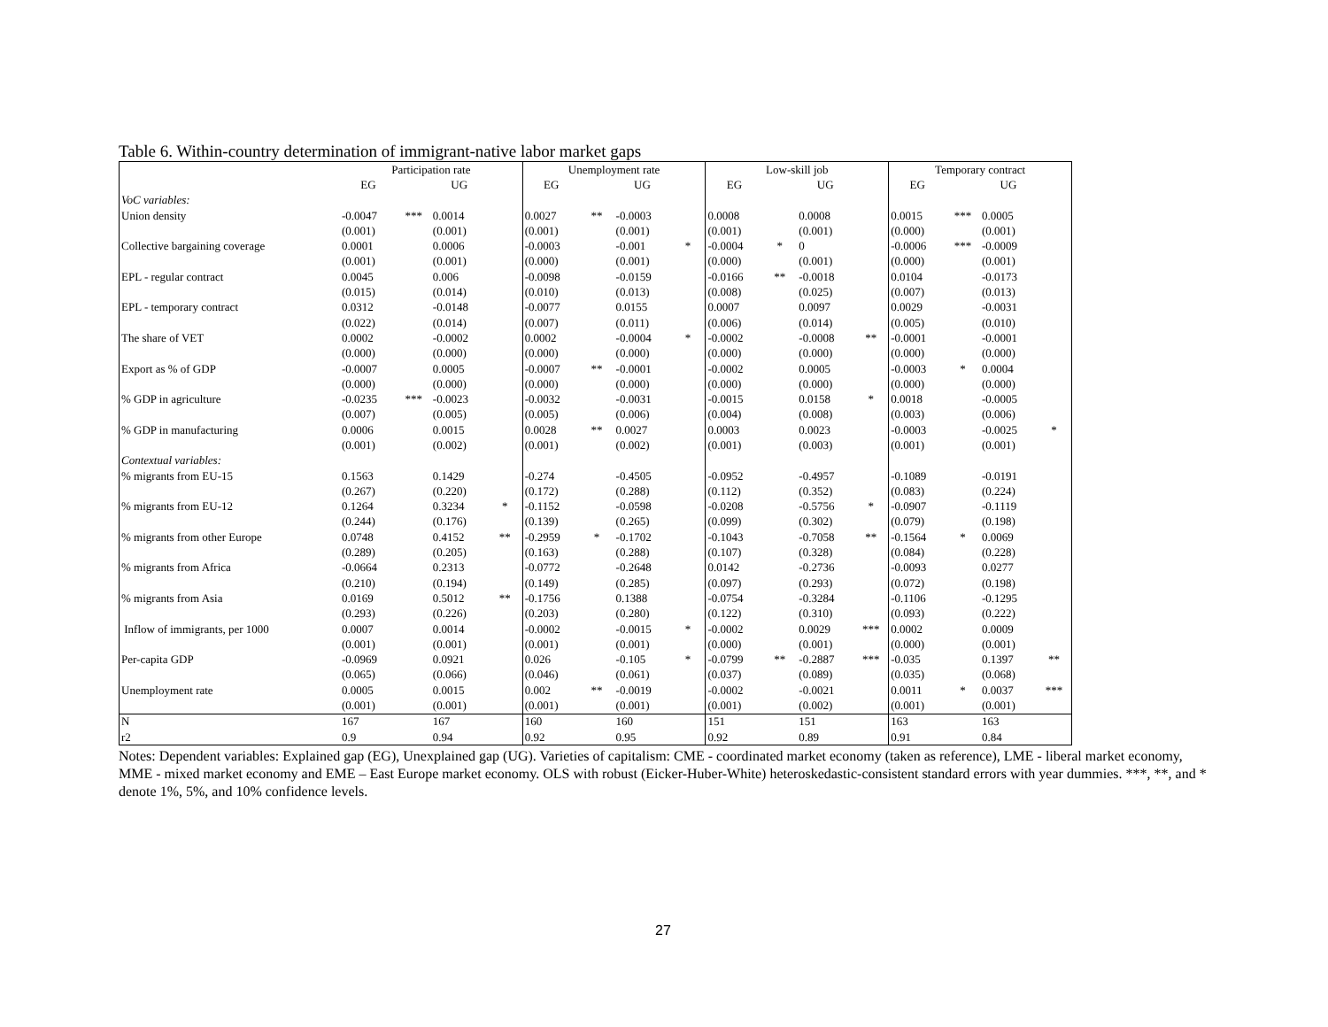Table 6. Within-country determination of immigrant-native labor market gaps
| | Participation rate | | | | Unemployment rate | | | | Low-skill job | | | | Temporary contract | | | |
| --- | --- | --- | --- | --- | --- | --- | --- | --- | --- | --- | --- | --- | --- | --- | --- | --- |
| | EG | | UG | | EG | | UG | | EG | | UG | | EG | | UG | |
| VoC variables: | | | | | | | | | | | | | | | | |
| Union density | -0.0047 | *** | 0.0014 | | 0.0027 | ** | -0.0003 | | 0.0008 | | 0.0008 | | 0.0015 | *** | 0.0005 | |
| | (0.001) | | (0.001) | | (0.001) | | (0.001) | | (0.001) | | (0.001) | | (0.000) | | (0.001) | |
| Collective bargaining coverage | 0.0001 | | 0.0006 | | -0.0003 | | -0.001 | * | -0.0004 | * | 0 | | -0.0006 | *** | -0.0009 | |
| | (0.001) | | (0.001) | | (0.000) | | (0.001) | | (0.000) | | (0.001) | | (0.000) | | (0.001) | |
| EPL - regular contract | 0.0045 | | 0.006 | | -0.0098 | | -0.0159 | | -0.0166 | ** | -0.0018 | | 0.0104 | | -0.0173 | |
| | (0.015) | | (0.014) | | (0.010) | | (0.013) | | (0.008) | | (0.025) | | (0.007) | | (0.013) | |
| EPL - temporary contract | 0.0312 | | -0.0148 | | -0.0077 | | 0.0155 | | 0.0007 | | 0.0097 | | 0.0029 | | -0.0031 | |
| | (0.022) | | (0.014) | | (0.007) | | (0.011) | | (0.006) | | (0.014) | | (0.005) | | (0.010) | |
| The share of VET | 0.0002 | | -0.0002 | | 0.0002 | | -0.0004 | * | -0.0002 | | -0.0008 | ** | -0.0001 | | -0.0001 | |
| | (0.000) | | (0.000) | | (0.000) | | (0.000) | | (0.000) | | (0.000) | | (0.000) | | (0.000) | |
| Export as % of GDP | -0.0007 | | 0.0005 | | -0.0007 | ** | -0.0001 | | -0.0002 | | 0.0005 | | -0.0003 | * | 0.0004 | |
| | (0.000) | | (0.000) | | (0.000) | | (0.000) | | (0.000) | | (0.000) | | (0.000) | | (0.000) | |
| % GDP in agriculture | -0.0235 | *** | -0.0023 | | -0.0032 | | -0.0031 | | -0.0015 | | 0.0158 | * | 0.0018 | | -0.0005 | |
| | (0.007) | | (0.005) | | (0.005) | | (0.006) | | (0.004) | | (0.008) | | (0.003) | | (0.006) | |
| % GDP in manufacturing | 0.0006 | | 0.0015 | | 0.0028 | ** | 0.0027 | | 0.0003 | | 0.0023 | | -0.0003 | | -0.0025 | * |
| | (0.001) | | (0.002) | | (0.001) | | (0.002) | | (0.001) | | (0.003) | | (0.001) | | (0.001) | |
| Contextual variables: | | | | | | | | | | | | | | | | |
| % migrants from EU-15 | 0.1563 | | 0.1429 | | -0.274 | | -0.4505 | | -0.0952 | | -0.4957 | | -0.1089 | | -0.0191 | |
| | (0.267) | | (0.220) | | (0.172) | | (0.288) | | (0.112) | | (0.352) | | (0.083) | | (0.224) | |
| % migrants from EU-12 | 0.1264 | | 0.3234 | * | -0.1152 | | -0.0598 | | -0.0208 | | -0.5756 | * | -0.0907 | | -0.1119 | |
| | (0.244) | | (0.176) | | (0.139) | | (0.265) | | (0.099) | | (0.302) | | (0.079) | | (0.198) | |
| % migrants from other Europe | 0.0748 | | 0.4152 | ** | -0.2959 | * | -0.1702 | | -0.1043 | | -0.7058 | ** | -0.1564 | * | 0.0069 | |
| | (0.289) | | (0.205) | | (0.163) | | (0.288) | | (0.107) | | (0.328) | | (0.084) | | (0.228) | |
| % migrants from Africa | -0.0664 | | 0.2313 | | -0.0772 | | -0.2648 | | 0.0142 | | -0.2736 | | -0.0093 | | 0.0277 | |
| | (0.210) | | (0.194) | | (0.149) | | (0.285) | | (0.097) | | (0.293) | | (0.072) | | (0.198) | |
| % migrants from Asia | 0.0169 | | 0.5012 | ** | -0.1756 | | 0.1388 | | -0.0754 | | -0.3284 | | -0.1106 | | -0.1295 | |
| | (0.293) | | (0.226) | | (0.203) | | (0.280) | | (0.122) | | (0.310) | | (0.093) | | (0.222) | |
| Inflow of immigrants, per 1000 | 0.0007 | | 0.0014 | | -0.0002 | | -0.0015 | * | -0.0002 | | 0.0029 | *** | 0.0002 | | 0.0009 | |
| | (0.001) | | (0.001) | | (0.001) | | (0.001) | | (0.000) | | (0.001) | | (0.000) | | (0.001) | |
| Per-capita GDP | -0.0969 | | 0.0921 | | 0.026 | | -0.105 | * | -0.0799 | ** | -0.2887 | *** | -0.035 | | 0.1397 | ** |
| | (0.065) | | (0.066) | | (0.046) | | (0.061) | | (0.037) | | (0.089) | | (0.035) | | (0.068) | |
| Unemployment rate | 0.0005 | | 0.0015 | | 0.002 | ** | -0.0019 | | -0.0002 | | -0.0021 | | 0.0011 | * | 0.0037 | *** |
| | (0.001) | | (0.001) | | (0.001) | | (0.001) | | (0.001) | | (0.002) | | (0.001) | | (0.001) | |
| N | 167 | | 167 | | 160 | | 160 | | 151 | | 151 | | 163 | | 163 | |
| r2 | 0.9 | | 0.94 | | 0.92 | | 0.95 | | 0.92 | | 0.89 | | 0.91 | | 0.84 | |
Notes: Dependent variables: Explained gap (EG), Unexplained gap (UG). Varieties of capitalism: CME - coordinated market economy (taken as reference), LME - liberal market economy, MME - mixed market economy and EME – East Europe market economy. OLS with robust (Eicker-Huber-White) heteroskedastic-consistent standard errors with year dummies. ***, **, and * denote 1%, 5%, and 10% confidence levels.
27